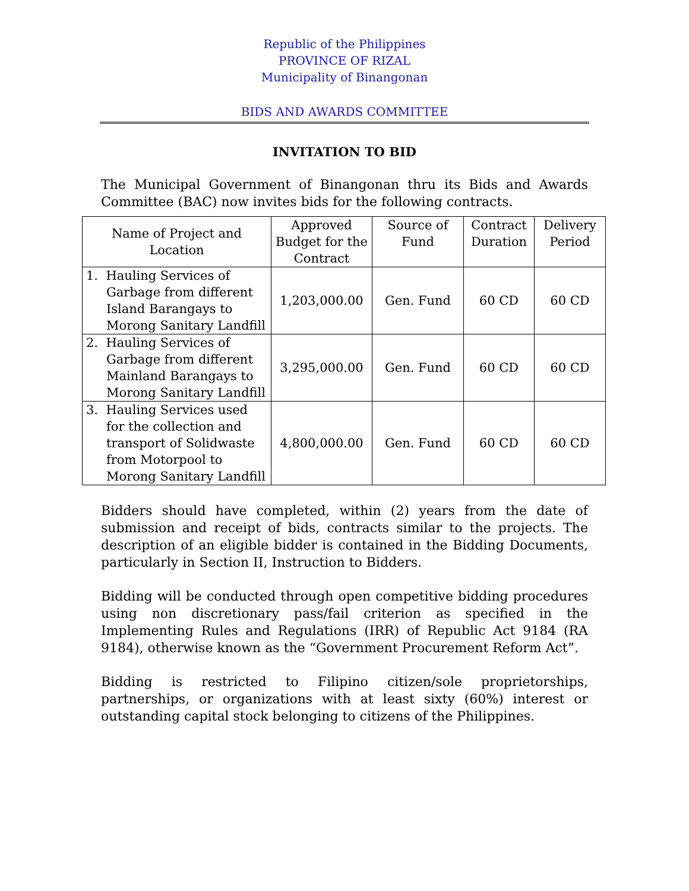Republic of the Philippines
PROVINCE OF RIZAL
Municipality of Binangonan
BIDS AND AWARDS COMMITTEE
INVITATION TO BID
The Municipal Government of Binangonan thru its Bids and Awards Committee (BAC) now invites bids for the following contracts.
| Name of Project and Location | Approved Budget for the Contract | Source of Fund | Contract Duration | Delivery Period |
| --- | --- | --- | --- | --- |
| 1. Hauling Services of Garbage from different Island Barangays to Morong Sanitary Landfill | 1,203,000.00 | Gen. Fund | 60 CD | 60 CD |
| 2. Hauling Services of Garbage from different Mainland Barangays to Morong Sanitary Landfill | 3,295,000.00 | Gen. Fund | 60 CD | 60 CD |
| 3. Hauling Services used for the collection and transport of Solidwaste from Motorpool to Morong Sanitary Landfill | 4,800,000.00 | Gen. Fund | 60 CD | 60 CD |
Bidders should have completed, within (2) years from the date of submission and receipt of bids, contracts similar to the projects. The description of an eligible bidder is contained in the Bidding Documents, particularly in Section II, Instruction to Bidders.
Bidding will be conducted through open competitive bidding procedures using non discretionary pass/fail criterion as specified in the Implementing Rules and Regulations (IRR) of Republic Act 9184 (RA 9184), otherwise known as the “Government Procurement Reform Act”.
Bidding is restricted to Filipino citizen/sole proprietorships, partnerships, or organizations with at least sixty (60%) interest or outstanding capital stock belonging to citizens of the Philippines.